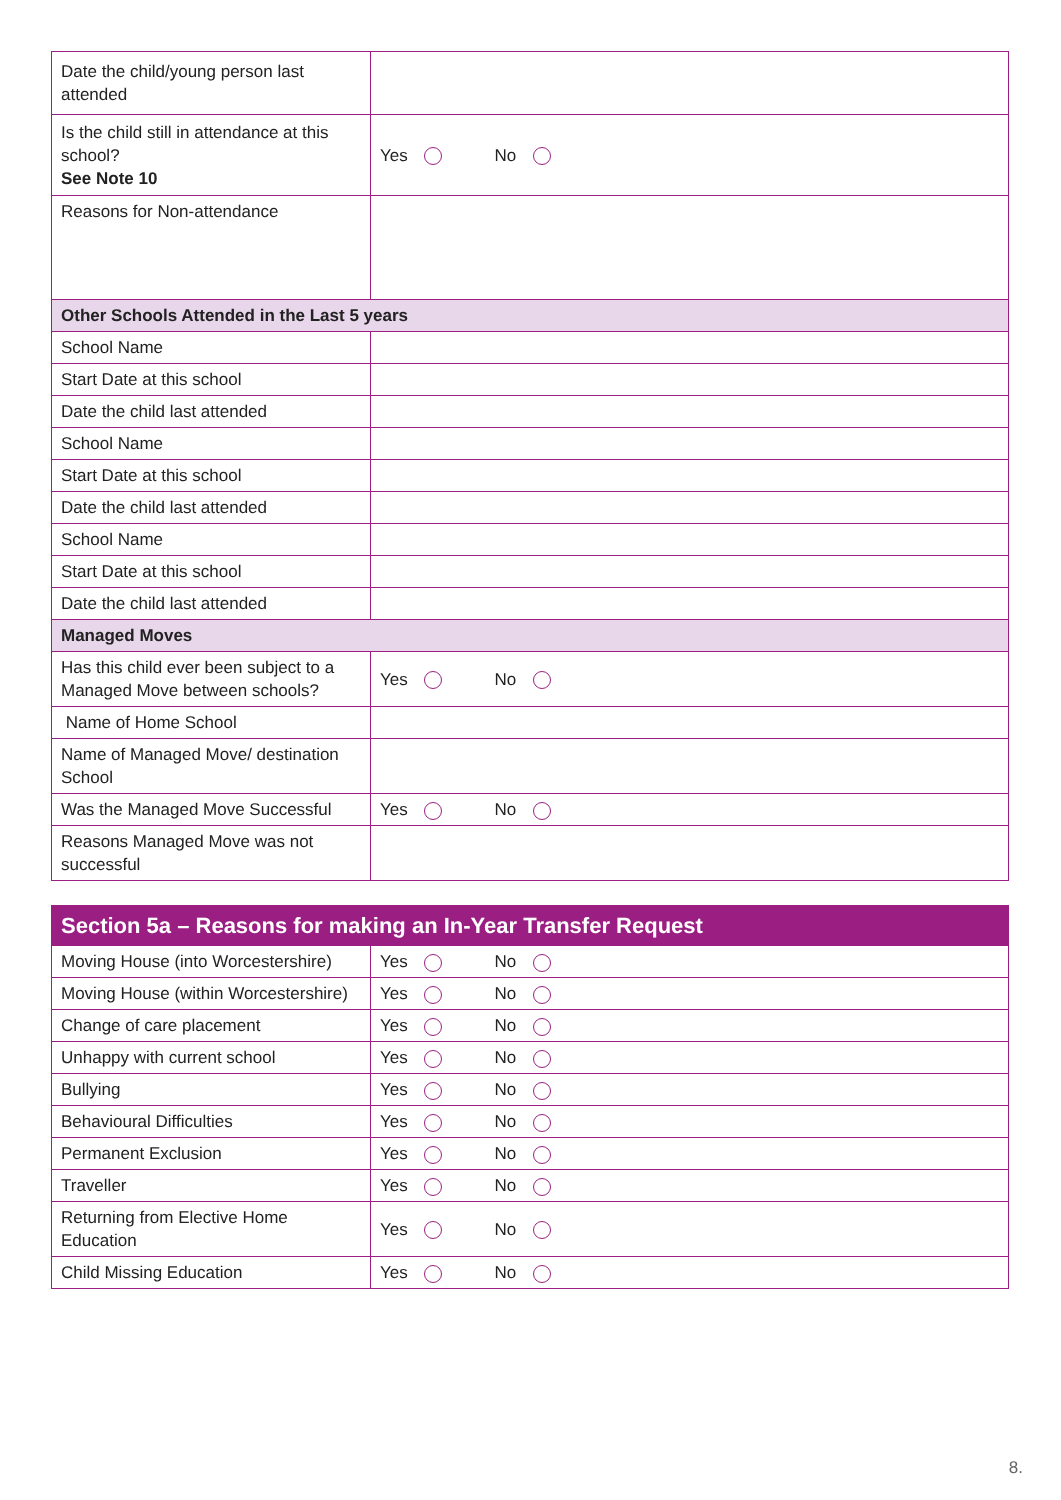| Date the child/young person last attended | |
| Is the child still in attendance at this school? See Note 10 | Yes No |
| Reasons for Non-attendance | |
| Other Schools Attended in the Last 5 years | |
| School Name | |
| Start Date at this school | |
| Date the child last attended | |
| School Name | |
| Start Date at this school | |
| Date the child last attended | |
| School Name | |
| Start Date at this school | |
| Date the child last attended | |
| Managed Moves | |
| Has this child ever been subject to a Managed Move between schools? | Yes No |
| Name of Home School | |
| Name of Managed Move/ destination School | |
| Was the Managed Move Successful | Yes No |
| Reasons Managed Move was not successful | |
| Section 5a – Reasons for making an In-Year Transfer Request | |
| Moving House (into Worcestershire) | Yes No |
| Moving House (within Worcestershire) | Yes No |
| Change of care placement | Yes No |
| Unhappy with current school | Yes No |
| Bullying | Yes No |
| Behavioural Difficulties | Yes No |
| Permanent Exclusion | Yes No |
| Traveller | Yes No |
| Returning from Elective Home Education | Yes No |
| Child Missing Education | Yes No |
8.